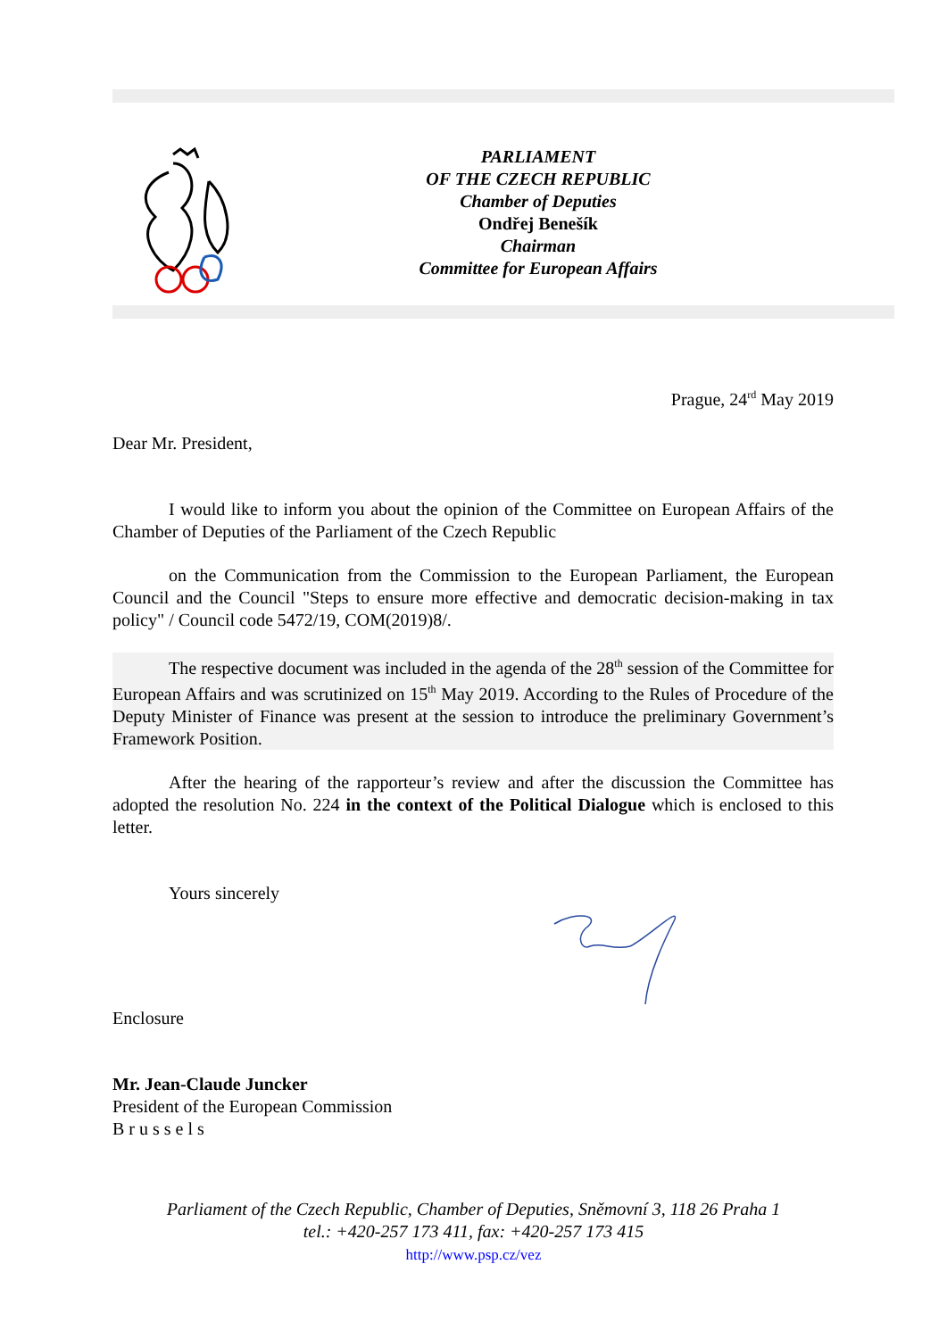PARLIAMENT
OF THE CZECH REPUBLIC
Chamber of Deputies
Ondřej Benešík
Chairman
Committee for European Affairs
Prague, 24<sup>rd</sup> May 2019
Dear Mr. President,
I would like to inform you about the opinion of the Committee on European Affairs of the Chamber of Deputies of the Parliament of the Czech Republic
on the Communication from the Commission to the European Parliament, the European Council and the Council "Steps to ensure more effective and democratic decision-making in tax policy" / Council code 5472/19, COM(2019)8/.
The respective document was included in the agenda of the 28<sup>th</sup> session of the Committee for European Affairs and was scrutinized on 15<sup>th</sup> May 2019. According to the Rules of Procedure of the Deputy Minister of Finance was present at the session to introduce the preliminary Government’s Framework Position.
After the hearing of the rapporteur’s review and after the discussion the Committee has adopted the resolution No. 224 in the context of the Political Dialogue which is enclosed to this letter.
Yours sincerely
Enclosure
Mr. Jean-Claude Juncker
President of the European Commission
B r u s s e l s
Parliament of the Czech Republic, Chamber of Deputies, Sněmovní 3, 118 26 Praha 1
tel.: +420-257 173 411, fax: +420-257 173 415
http://www.psp.cz/vez